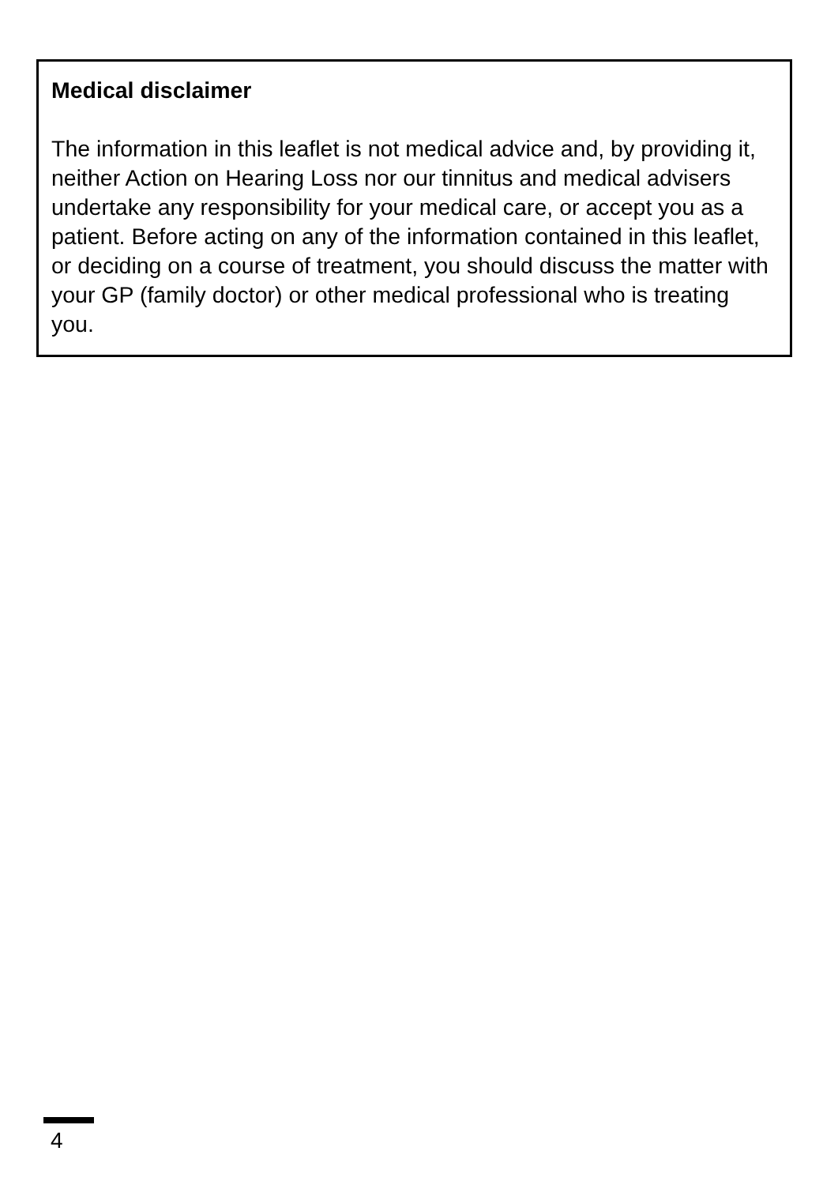Medical disclaimer
The information in this leaflet is not medical advice and, by providing it, neither Action on Hearing Loss nor our tinnitus and medical advisers undertake any responsibility for your medical care, or accept you as a patient. Before acting on any of the information contained in this leaflet, or deciding on a course of treatment, you should discuss the matter with your GP (family doctor) or other medical professional who is treating you.
4